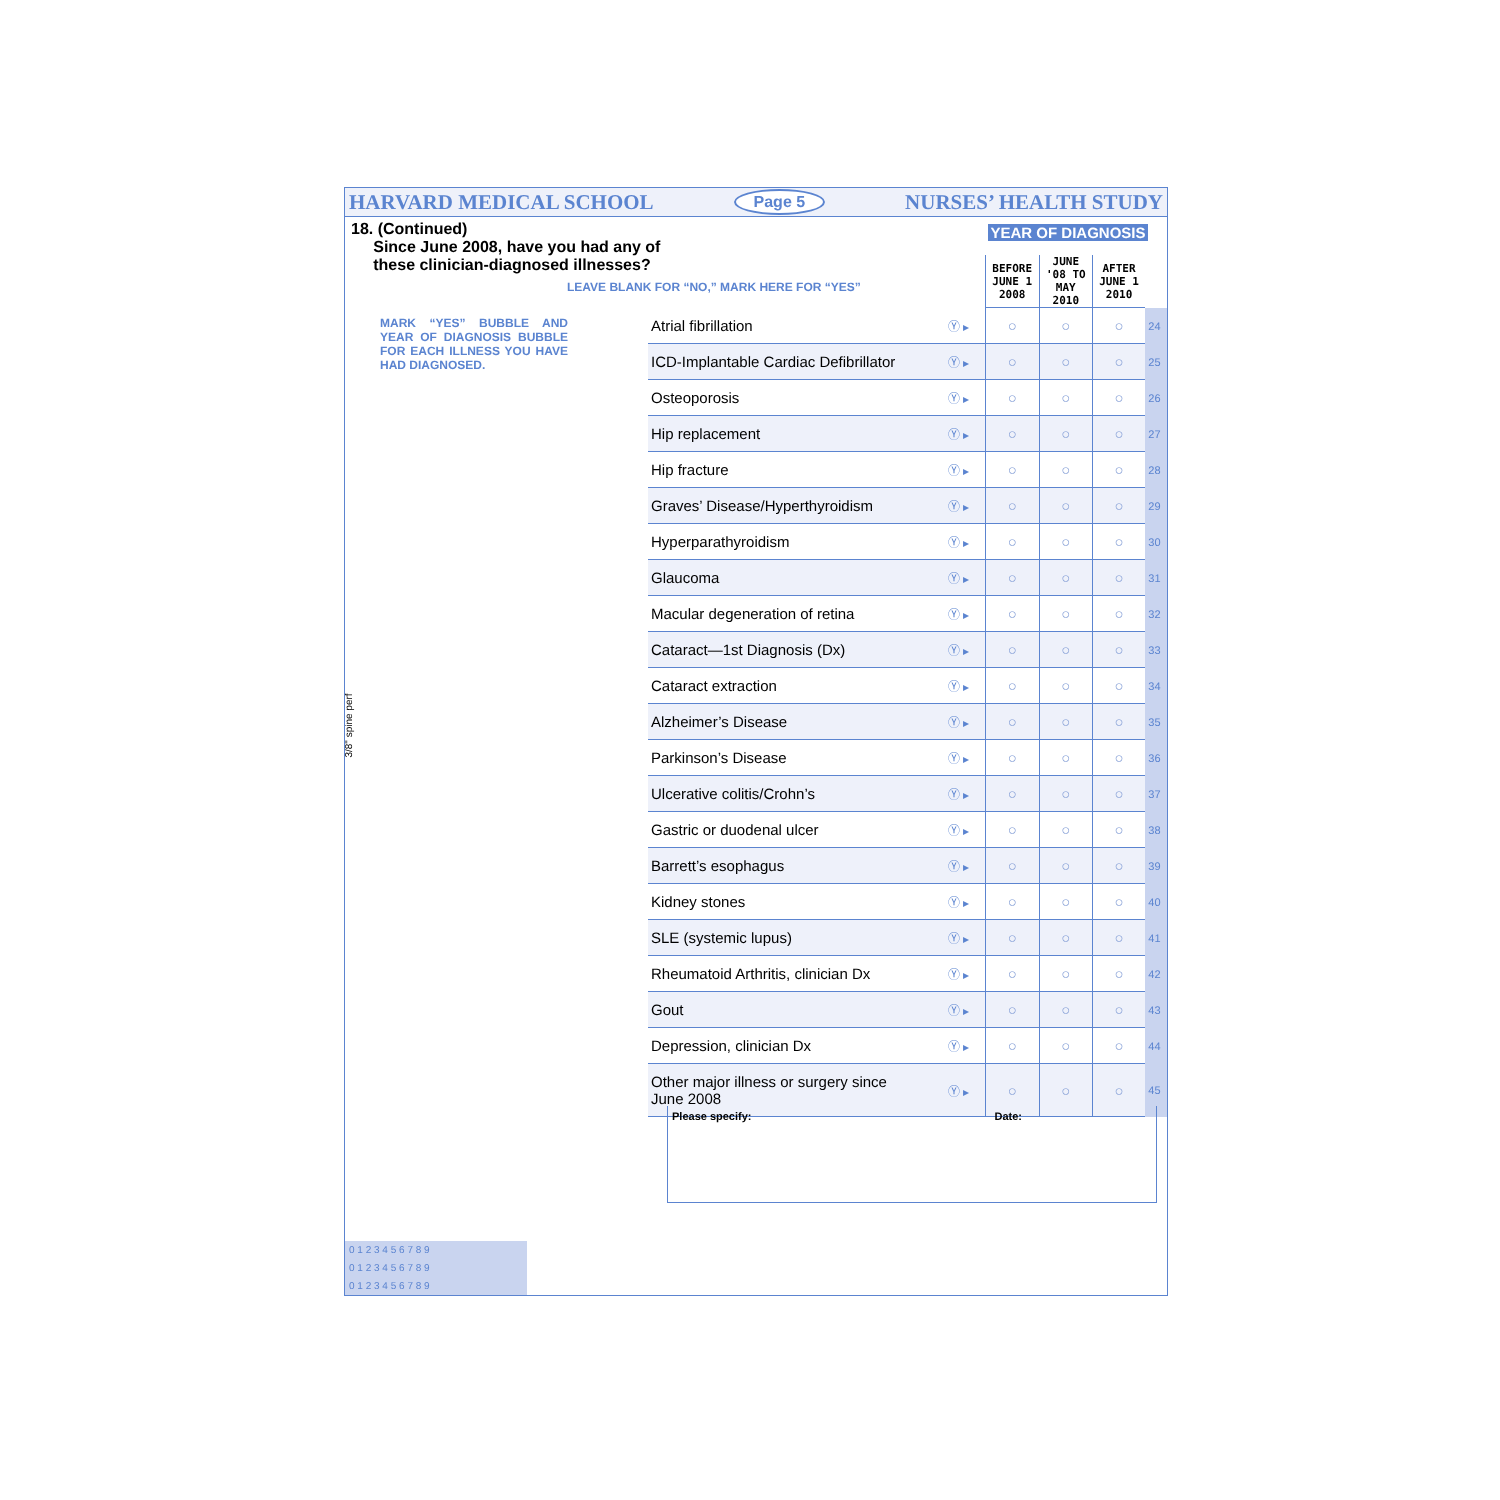3/8" spine perf
HARVARD MEDICAL SCHOOL Page 5 NURSES’ HEALTH STUDY
18. (Continued)
Since June 2008, have you had any of
these clinician-diagnosed illnesses?
LEAVE BLANK FOR “NO,” MARK HERE FOR “YES”
MARK “YES” BUBBLE AND YEAR OF DIAGNOSIS BUBBLE FOR EACH ILLNESS YOU HAVE HAD DIAGNOSED.
YEAR OF DIAGNOSIS
| | | BEFORE JUNE 1 2008 | JUNE '08 TO MAY 2010 | AFTER JUNE 1 2010 | |
| --- | --- | --- | --- | --- | --- |
| Atrial fibrillation | Ⓨ ▸ | ○ | ○ | ○ | 24 |
| ICD-Implantable Cardiac Defibrillator | Ⓨ ▸ | ○ | ○ | ○ | 25 |
| Osteoporosis | Ⓨ ▸ | ○ | ○ | ○ | 26 |
| Hip replacement | Ⓨ ▸ | ○ | ○ | ○ | 27 |
| Hip fracture | Ⓨ ▸ | ○ | ○ | ○ | 28 |
| Graves’ Disease/Hyperthyroidism | Ⓨ ▸ | ○ | ○ | ○ | 29 |
| Hyperparathyroidism | Ⓨ ▸ | ○ | ○ | ○ | 30 |
| Glaucoma | Ⓨ ▸ | ○ | ○ | ○ | 31 |
| Macular degeneration of retina | Ⓨ ▸ | ○ | ○ | ○ | 32 |
| Cataract—1st Diagnosis (Dx) | Ⓨ ▸ | ○ | ○ | ○ | 33 |
| Cataract extraction | Ⓨ ▸ | ○ | ○ | ○ | 34 |
| Alzheimer’s Disease | Ⓨ ▸ | ○ | ○ | ○ | 35 |
| Parkinson’s Disease | Ⓨ ▸ | ○ | ○ | ○ | 36 |
| Ulcerative colitis/Crohn’s | Ⓨ ▸ | ○ | ○ | ○ | 37 |
| Gastric or duodenal ulcer | Ⓨ ▸ | ○ | ○ | ○ | 38 |
| Barrett’s esophagus | Ⓨ ▸ | ○ | ○ | ○ | 39 |
| Kidney stones | Ⓨ ▸ | ○ | ○ | ○ | 40 |
| SLE (systemic lupus) | Ⓨ ▸ | ○ | ○ | ○ | 41 |
| Rheumatoid Arthritis, clinician Dx | Ⓨ ▸ | ○ | ○ | ○ | 42 |
| Gout | Ⓨ ▸ | ○ | ○ | ○ | 43 |
| Depression, clinician Dx | Ⓨ ▸ | ○ | ○ | ○ | 44 |
| Other major illness or surgery since June 2008 | Ⓨ ▸ | ○ | ○ | ○ | 45 |
Please specify: Date:
0 1 2 3 4 5 6 7 8 9
0 1 2 3 4 5 6 7 8 9
0 1 2 3 4 5 6 7 8 9